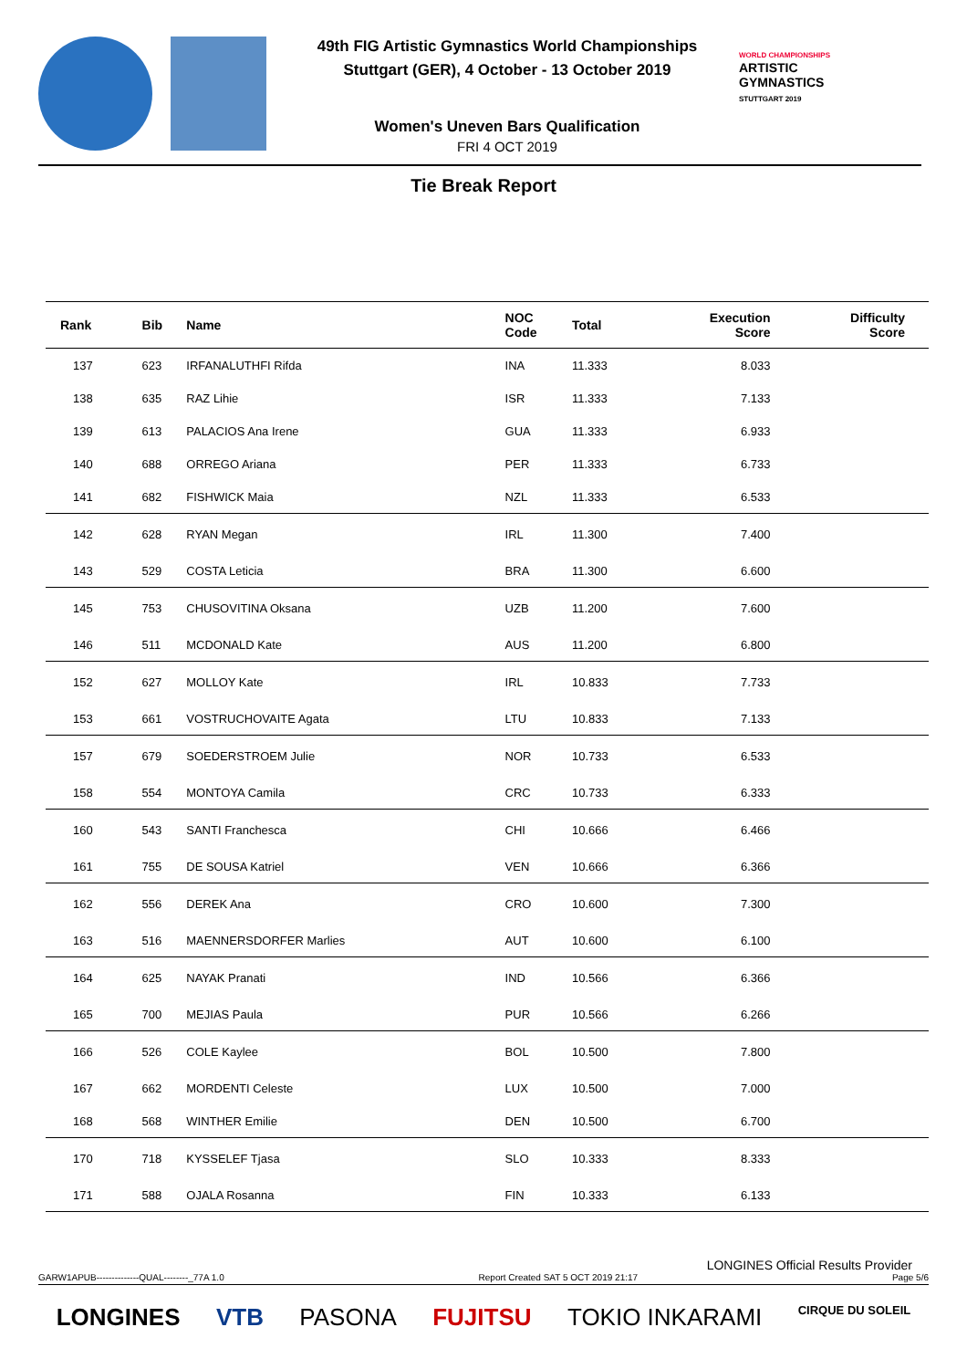49th FIG Artistic Gymnastics World Championships
Stuttgart (GER), 4 October - 13 October 2019
Women's Uneven Bars Qualification
FRI 4 OCT 2019
WORLD CHAMPIONSHIPS
ARTISTIC
GYMNASTICS
STUTTGART 2019
Tie Break Report
| Rank | Bib | Name | NOC Code | Total | Execution Score | Difficulty Score |
| --- | --- | --- | --- | --- | --- | --- |
| 137 | 623 | IRFANALUTHFI Rifda | INA | 11.333 | 8.033 | |
| 138 | 635 | RAZ Lihie | ISR | 11.333 | 7.133 | |
| 139 | 613 | PALACIOS Ana Irene | GUA | 11.333 | 6.933 | |
| 140 | 688 | ORREGO Ariana | PER | 11.333 | 6.733 | |
| 141 | 682 | FISHWICK Maia | NZL | 11.333 | 6.533 | |
| 142 | 628 | RYAN Megan | IRL | 11.300 | 7.400 | |
| 143 | 529 | COSTA Leticia | BRA | 11.300 | 6.600 | |
| 145 | 753 | CHUSOVITINA Oksana | UZB | 11.200 | 7.600 | |
| 146 | 511 | MCDONALD Kate | AUS | 11.200 | 6.800 | |
| 152 | 627 | MOLLOY Kate | IRL | 10.833 | 7.733 | |
| 153 | 661 | VOSTRUCHOVAITE Agata | LTU | 10.833 | 7.133 | |
| 157 | 679 | SOEDERSTROEM Julie | NOR | 10.733 | 6.533 | |
| 158 | 554 | MONTOYA Camila | CRC | 10.733 | 6.333 | |
| 160 | 543 | SANTI Franchesca | CHI | 10.666 | 6.466 | |
| 161 | 755 | DE SOUSA Katriel | VEN | 10.666 | 6.366 | |
| 162 | 556 | DEREK Ana | CRO | 10.600 | 7.300 | |
| 163 | 516 | MAENNERSDORFER Marlies | AUT | 10.600 | 6.100 | |
| 164 | 625 | NAYAK Pranati | IND | 10.566 | 6.366 | |
| 165 | 700 | MEJIAS Paula | PUR | 10.566 | 6.266 | |
| 166 | 526 | COLE Kaylee | BOL | 10.500 | 7.800 | |
| 167 | 662 | MORDENTI Celeste | LUX | 10.500 | 7.000 | |
| 168 | 568 | WINTHER Emilie | DEN | 10.500 | 6.700 | |
| 170 | 718 | KYSSELEF Tjasa | SLO | 10.333 | 8.333 | |
| 171 | 588 | OJALA Rosanna | FIN | 10.333 | 6.133 | |
LONGINES Official Results Provider
GARW1APUB--------------QUAL--------_77A 1.0 Report Created SAT 5 OCT 2019 21:17 Page 5/6
LONGINES VTB PASONA FUJITSU TOKIO INKARAMI CIRQUE DU SOLEIL